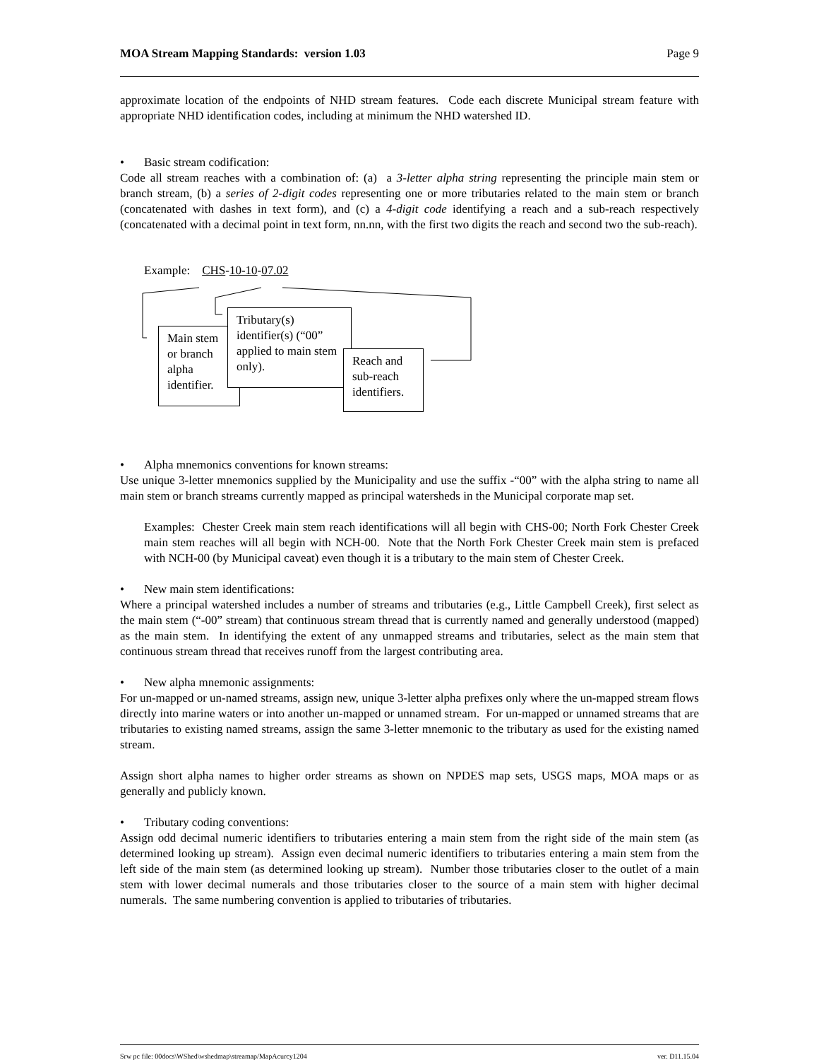MOA Stream Mapping Standards: version 1.03 Page 9
approximate location of the endpoints of NHD stream features. Code each discrete Municipal stream feature with appropriate NHD identification codes, including at minimum the NHD watershed ID.
• Basic stream codification:
Code all stream reaches with a combination of: (a) a 3-letter alpha string representing the principle main stem or branch stream, (b) a series of 2-digit codes representing one or more tributaries related to the main stem or branch (concatenated with dashes in text form), and (c) a 4-digit code identifying a reach and a sub-reach respectively (concatenated with a decimal point in text form, nn.nn, with the first two digits the reach and second two the sub-reach).
Example: CHS-10-10-07.02
Main stem or branch alpha identifier.
Tributary(s) identifier(s) (“00” applied to main stem only).
Reach and sub-reach identifiers.
• Alpha mnemonics conventions for known streams:
Use unique 3-letter mnemonics supplied by the Municipality and use the suffix -“00” with the alpha string to name all main stem or branch streams currently mapped as principal watersheds in the Municipal corporate map set.
Examples: Chester Creek main stem reach identifications will all begin with CHS-00; North Fork Chester Creek main stem reaches will all begin with NCH-00. Note that the North Fork Chester Creek main stem is prefaced with NCH-00 (by Municipal caveat) even though it is a tributary to the main stem of Chester Creek.
• New main stem identifications:
Where a principal watershed includes a number of streams and tributaries (e.g., Little Campbell Creek), first select as the main stem (“-00” stream) that continuous stream thread that is currently named and generally understood (mapped) as the main stem. In identifying the extent of any unmapped streams and tributaries, select as the main stem that continuous stream thread that receives runoff from the largest contributing area.
• New alpha mnemonic assignments:
For un-mapped or un-named streams, assign new, unique 3-letter alpha prefixes only where the un-mapped stream flows directly into marine waters or into another un-mapped or unnamed stream. For un-mapped or unnamed streams that are tributaries to existing named streams, assign the same 3-letter mnemonic to the tributary as used for the existing named stream.
Assign short alpha names to higher order streams as shown on NPDES map sets, USGS maps, MOA maps or as generally and publicly known.
• Tributary coding conventions:
Assign odd decimal numeric identifiers to tributaries entering a main stem from the right side of the main stem (as determined looking up stream). Assign even decimal numeric identifiers to tributaries entering a main stem from the left side of the main stem (as determined looking up stream). Number those tributaries closer to the outlet of a main stem with lower decimal numerals and those tributaries closer to the source of a main stem with higher decimal numerals. The same numbering convention is applied to tributaries of tributaries.
Srw pc file: 00docs\WShed\wshedmap\streamap/MapAcurcy1204 ver. D11.15.04